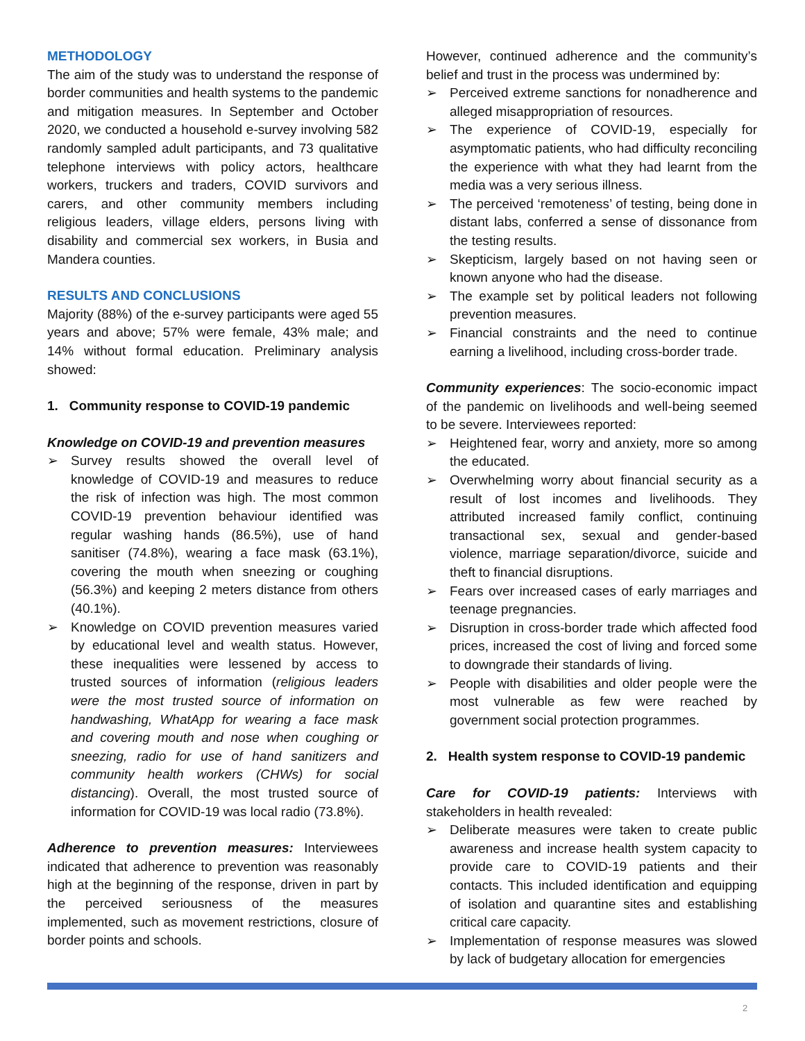METHODOLOGY
The aim of the study was to understand the response of border communities and health systems to the pandemic and mitigation measures. In September and October 2020, we conducted a household e-survey involving 582 randomly sampled adult participants, and 73 qualitative telephone interviews with policy actors, healthcare workers, truckers and traders, COVID survivors and carers, and other community members including religious leaders, village elders, persons living with disability and commercial sex workers, in Busia and Mandera counties.
RESULTS AND CONCLUSIONS
Majority (88%) of the e-survey participants were aged 55 years and above; 57% were female, 43% male; and 14% without formal education. Preliminary analysis showed:
1. Community response to COVID-19 pandemic
Knowledge on COVID-19 and prevention measures
➢ Survey results showed the overall level of knowledge of COVID-19 and measures to reduce the risk of infection was high. The most common COVID-19 prevention behaviour identified was regular washing hands (86.5%), use of hand sanitiser (74.8%), wearing a face mask (63.1%), covering the mouth when sneezing or coughing (56.3%) and keeping 2 meters distance from others (40.1%).
➢ Knowledge on COVID prevention measures varied by educational level and wealth status. However, these inequalities were lessened by access to trusted sources of information (religious leaders were the most trusted source of information on handwashing, WhatApp for wearing a face mask and covering mouth and nose when coughing or sneezing, radio for use of hand sanitizers and community health workers (CHWs) for social distancing). Overall, the most trusted source of information for COVID-19 was local radio (73.8%).
Adherence to prevention measures: Interviewees indicated that adherence to prevention was reasonably high at the beginning of the response, driven in part by the perceived seriousness of the measures implemented, such as movement restrictions, closure of border points and schools.
However, continued adherence and the community’s belief and trust in the process was undermined by:
➢ Perceived extreme sanctions for nonadherence and alleged misappropriation of resources.
➢ The experience of COVID-19, especially for asymptomatic patients, who had difficulty reconciling the experience with what they had learnt from the media was a very serious illness.
➢ The perceived ‘remoteness’ of testing, being done in distant labs, conferred a sense of dissonance from the testing results.
➢ Skepticism, largely based on not having seen or known anyone who had the disease.
➢ The example set by political leaders not following prevention measures.
➢ Financial constraints and the need to continue earning a livelihood, including cross-border trade.
Community experiences: The socio-economic impact of the pandemic on livelihoods and well-being seemed to be severe. Interviewees reported:
➢ Heightened fear, worry and anxiety, more so among the educated.
➢ Overwhelming worry about financial security as a result of lost incomes and livelihoods. They attributed increased family conflict, continuing transactional sex, sexual and gender-based violence, marriage separation/divorce, suicide and theft to financial disruptions.
➢ Fears over increased cases of early marriages and teenage pregnancies.
➢ Disruption in cross-border trade which affected food prices, increased the cost of living and forced some to downgrade their standards of living.
➢ People with disabilities and older people were the most vulnerable as few were reached by government social protection programmes.
2. Health system response to COVID-19 pandemic
Care for COVID-19 patients: Interviews with stakeholders in health revealed:
➢ Deliberate measures were taken to create public awareness and increase health system capacity to provide care to COVID-19 patients and their contacts. This included identification and equipping of isolation and quarantine sites and establishing critical care capacity.
➢ Implementation of response measures was slowed by lack of budgetary allocation for emergencies
2